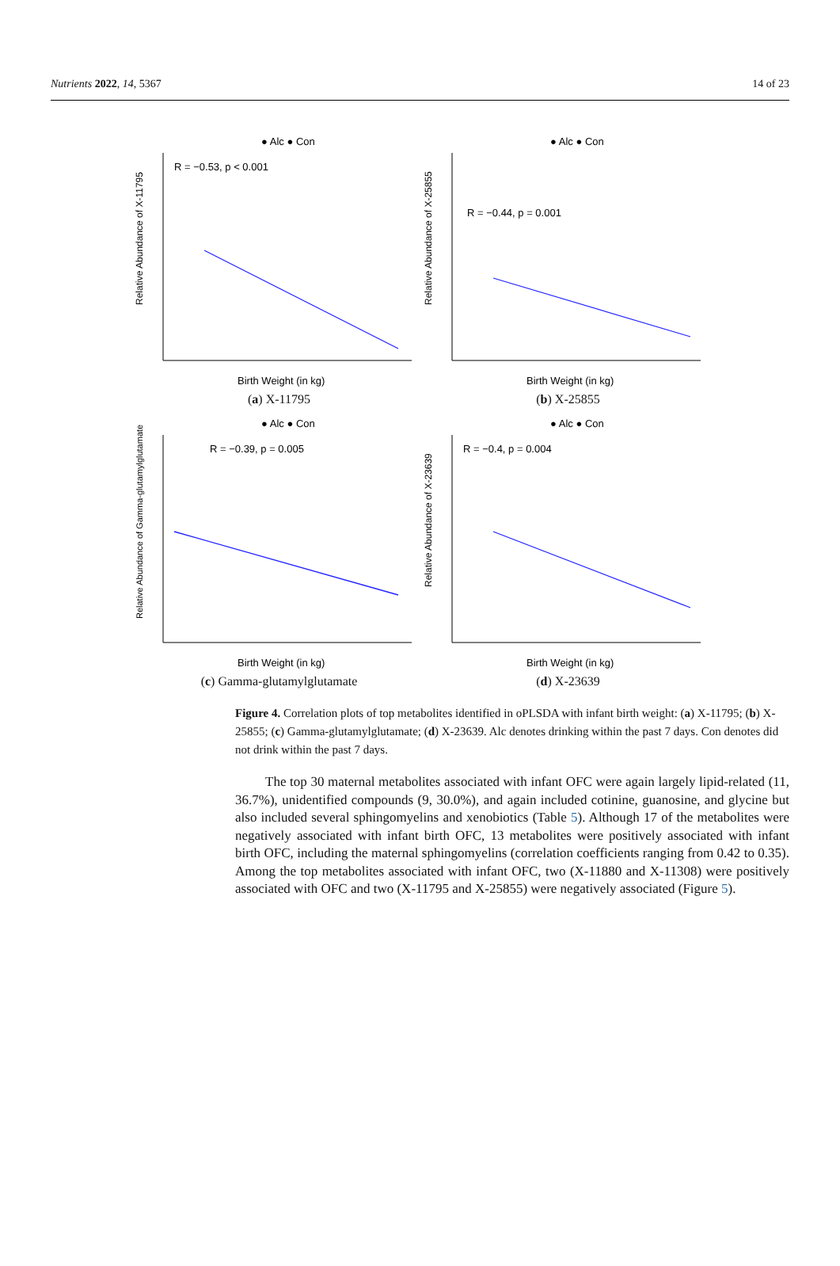Nutrients 2022, 14, 5367 14 of 23
● Alc ● Con
R = −0.53, p < 0.001
Relative Abundance of X-11795
Birth Weight (in kg)
(a) X-11795
● Alc ● Con
R = −0.44, p = 0.001
Relative Abundance of X-25855
Birth Weight (in kg)
(b) X-25855
● Alc ● Con
R = −0.39, p = 0.005
Relative Abundance of Gamma-glutamylglutamate
Birth Weight (in kg)
(c) Gamma-glutamylglutamate
● Alc ● Con
R = −0.4, p = 0.004
Relative Abundance of X-23639
Birth Weight (in kg)
(d) X-23639
Figure 4. Correlation plots of top metabolites identified in oPLSDA with infant birth weight: (a) X-11795; (b) X-25855; (c) Gamma-glutamylglutamate; (d) X-23639. Alc denotes drinking within the past 7 days. Con denotes did not drink within the past 7 days.
The top 30 maternal metabolites associated with infant OFC were again largely lipid-related (11, 36.7%), unidentified compounds (9, 30.0%), and again included cotinine, guanosine, and glycine but also included several sphingomyelins and xenobiotics (Table 5). Although 17 of the metabolites were negatively associated with infant birth OFC, 13 metabolites were positively associated with infant birth OFC, including the maternal sphingomyelins (correlation coefficients ranging from 0.42 to 0.35). Among the top metabolites associated with infant OFC, two (X-11880 and X-11308) were positively associated with OFC and two (X-11795 and X-25855) were negatively associated (Figure 5).